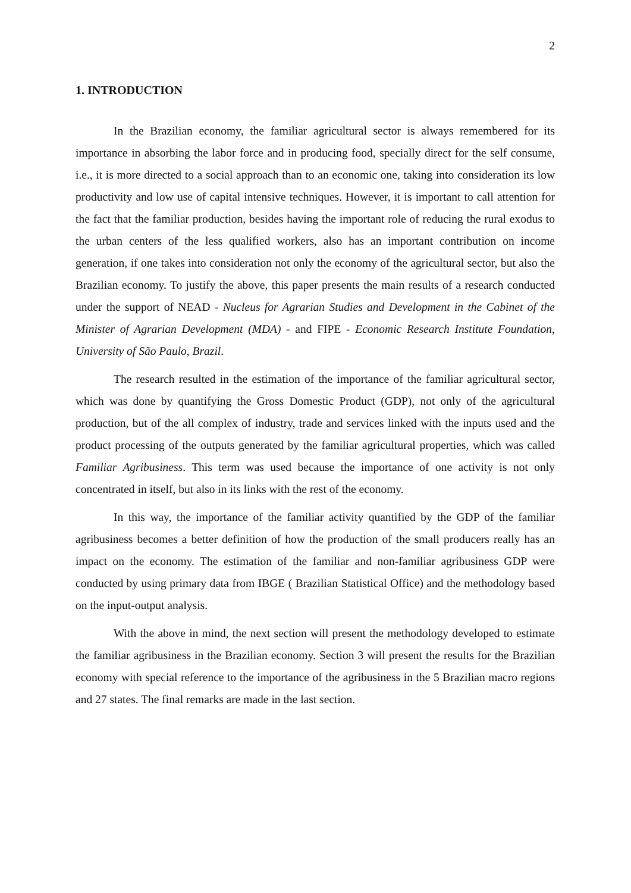2
1. INTRODUCTION
In the Brazilian economy, the familiar agricultural sector is always remembered for its importance in absorbing the labor force and in producing food, specially direct for the self consume, i.e., it is more directed to a social approach than to an economic one, taking into consideration its low productivity and low use of capital intensive techniques. However, it is important to call attention for the fact that the familiar production, besides having the important role of reducing the rural exodus to the urban centers of the less qualified workers, also has an important contribution on income generation, if one takes into consideration not only the economy of the agricultural sector, but also the Brazilian economy. To justify the above, this paper presents the main results of a research conducted under the support of NEAD - Nucleus for Agrarian Studies and Development in the Cabinet of the Minister of Agrarian Development (MDA) - and FIPE - Economic Research Institute Foundation, University of São Paulo, Brazil.
The research resulted in the estimation of the importance of the familiar agricultural sector, which was done by quantifying the Gross Domestic Product (GDP), not only of the agricultural production, but of the all complex of industry, trade and services linked with the inputs used and the product processing of the outputs generated by the familiar agricultural properties, which was called Familiar Agribusiness. This term was used because the importance of one activity is not only concentrated in itself, but also in its links with the rest of the economy.
In this way, the importance of the familiar activity quantified by the GDP of the familiar agribusiness becomes a better definition of how the production of the small producers really has an impact on the economy. The estimation of the familiar and non-familiar agribusiness GDP were conducted by using primary data from IBGE ( Brazilian Statistical Office) and the methodology based on the input-output analysis.
With the above in mind, the next section will present the methodology developed to estimate the familiar agribusiness in the Brazilian economy. Section 3 will present the results for the Brazilian economy with special reference to the importance of the agribusiness in the 5 Brazilian macro regions and 27 states. The final remarks are made in the last section.